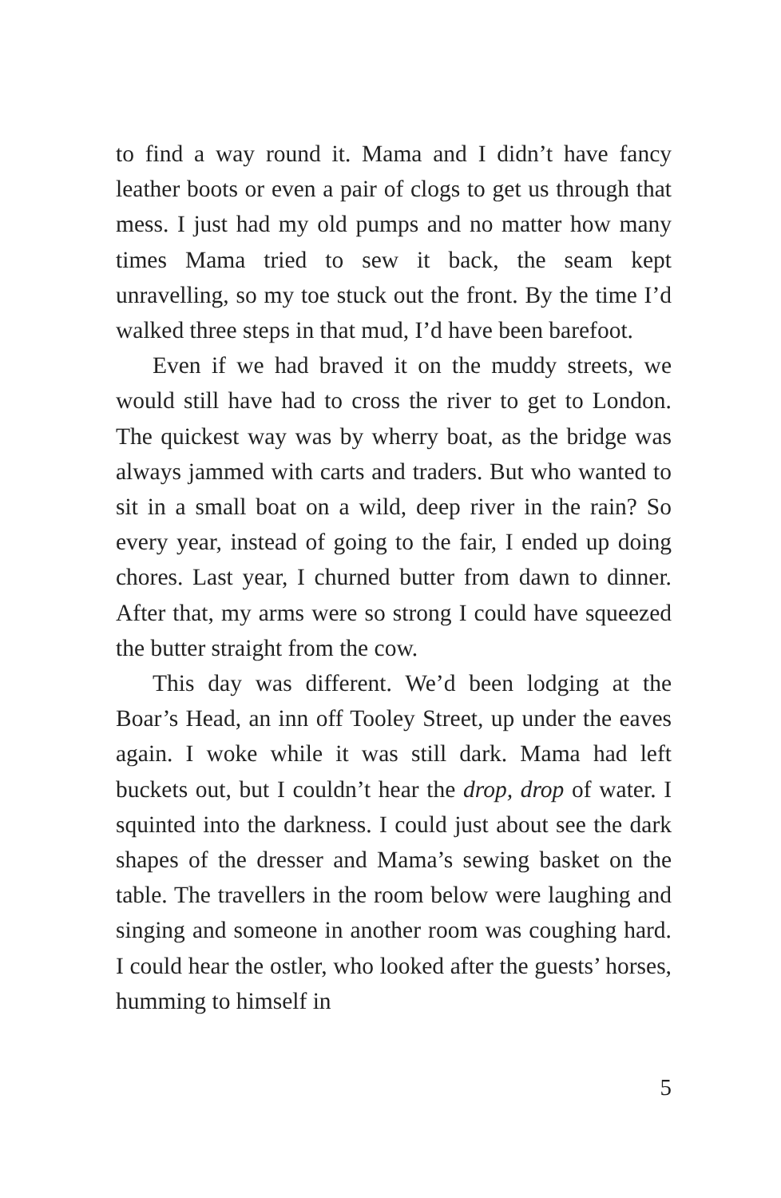to find a way round it. Mama and I didn’t have fancy leather boots or even a pair of clogs to get us through that mess. I just had my old pumps and no matter how many times Mama tried to sew it back, the seam kept unravelling, so my toe stuck out the front. By the time I’d walked three steps in that mud, I’d have been barefoot.
Even if we had braved it on the muddy streets, we would still have had to cross the river to get to London. The quickest way was by wherry boat, as the bridge was always jammed with carts and traders. But who wanted to sit in a small boat on a wild, deep river in the rain? So every year, instead of going to the fair, I ended up doing chores. Last year, I churned butter from dawn to dinner. After that, my arms were so strong I could have squeezed the butter straight from the cow.
This day was different. We’d been lodging at the Boar’s Head, an inn off Tooley Street, up under the eaves again. I woke while it was still dark. Mama had left buckets out, but I couldn’t hear the drop, drop of water. I squinted into the darkness. I could just about see the dark shapes of the dresser and Mama’s sewing basket on the table. The travellers in the room below were laughing and singing and someone in another room was coughing hard. I could hear the ostler, who looked after the guests’ horses, humming to himself in
5